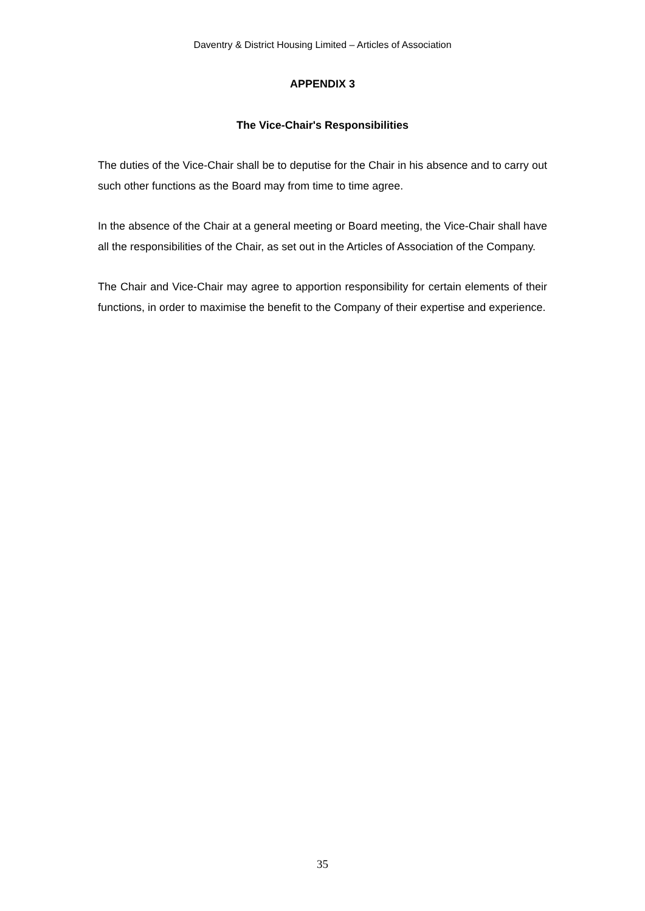Daventry & District Housing Limited – Articles of Association
APPENDIX 3
The Vice-Chair's Responsibilities
The duties of the Vice-Chair shall be to deputise for the Chair in his absence and to carry out such other functions as the Board may from time to time agree.
In the absence of the Chair at a general meeting or Board meeting, the Vice-Chair shall have all the responsibilities of the Chair, as set out in the Articles of Association of the Company.
The Chair and Vice-Chair may agree to apportion responsibility for certain elements of their functions, in order to maximise the benefit to the Company of their expertise and experience.
35